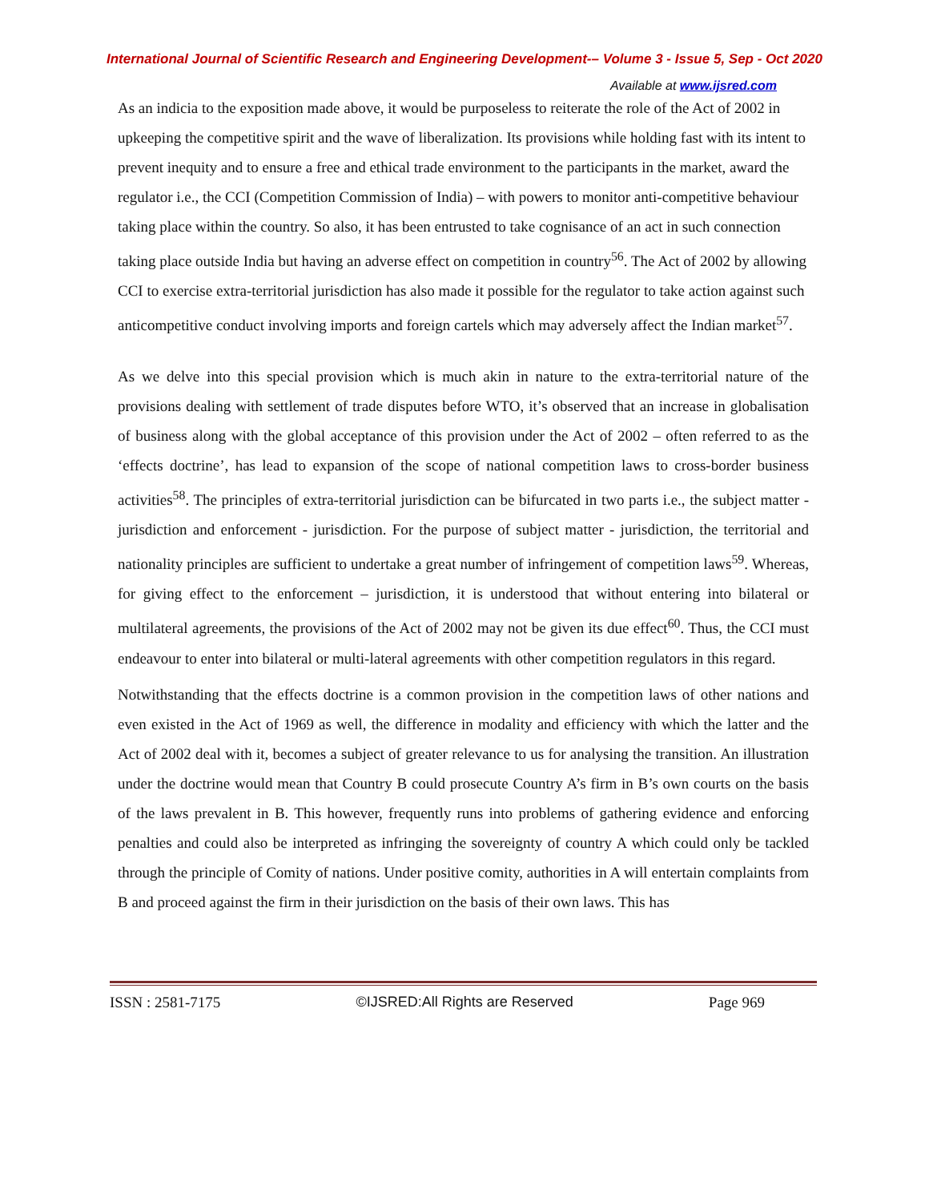International Journal of Scientific Research and Engineering Development-– Volume 3 - Issue 5, Sep - Oct 2020
Available at www.ijsred.com
As an indicia to the exposition made above, it would be purposeless to reiterate the role of the Act of 2002 in upkeeping the competitive spirit and the wave of liberalization. Its provisions while holding fast with its intent to prevent inequity and to ensure a free and ethical trade environment to the participants in the market, award the regulator i.e., the CCI (Competition Commission of India) – with powers to monitor anti-competitive behaviour taking place within the country. So also, it has been entrusted to take cognisance of an act in such connection taking place outside India but having an adverse effect on competition in country<sup>56</sup>. The Act of 2002 by allowing CCI to exercise extra-territorial jurisdiction has also made it possible for the regulator to take action against such anticompetitive conduct involving imports and foreign cartels which may adversely affect the Indian market<sup>57</sup>.
As we delve into this special provision which is much akin in nature to the extra-territorial nature of the provisions dealing with settlement of trade disputes before WTO, it’s observed that an increase in globalisation of business along with the global acceptance of this provision under the Act of 2002 – often referred to as the ‘effects doctrine’, has lead to expansion of the scope of national competition laws to cross-border business activities<sup>58</sup>. The principles of extra-territorial jurisdiction can be bifurcated in two parts i.e., the subject matter - jurisdiction and enforcement - jurisdiction. For the purpose of subject matter - jurisdiction, the territorial and nationality principles are sufficient to undertake a great number of infringement of competition laws<sup>59</sup>. Whereas, for giving effect to the enforcement – jurisdiction, it is understood that without entering into bilateral or multilateral agreements, the provisions of the Act of 2002 may not be given its due effect<sup>60</sup>. Thus, the CCI must endeavour to enter into bilateral or multi-lateral agreements with other competition regulators in this regard.
Notwithstanding that the effects doctrine is a common provision in the competition laws of other nations and even existed in the Act of 1969 as well, the difference in modality and efficiency with which the latter and the Act of 2002 deal with it, becomes a subject of greater relevance to us for analysing the transition. An illustration under the doctrine would mean that Country B could prosecute Country A’s firm in B’s own courts on the basis of the laws prevalent in B. This however, frequently runs into problems of gathering evidence and enforcing penalties and could also be interpreted as infringing the sovereignty of country A which could only be tackled through the principle of Comity of nations. Under positive comity, authorities in A will entertain complaints from B and proceed against the firm in their jurisdiction on the basis of their own laws. This has
ISSN : 2581-7175 ©IJSRED:All Rights are Reserved Page 969